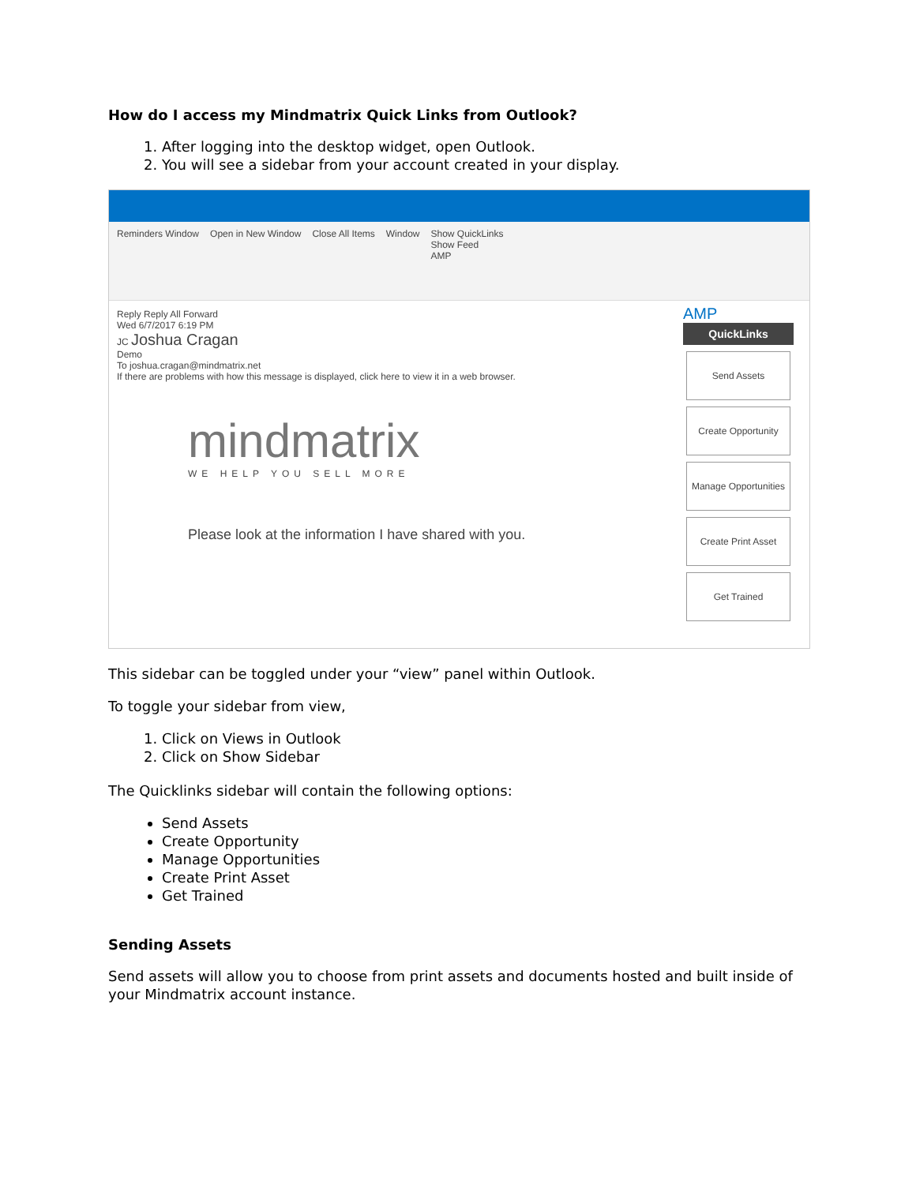How do I access my Mindmatrix Quick Links from Outlook?
1. After logging into the desktop widget, open Outlook.
2. You will see a sidebar from your account created in your display.
Reminders Window Open in New Window Close All Items Window Show QuickLinks
Show Feed
AMP
Reply Reply All Forward
Wed 6/7/2017 6:19 PM
JC Joshua Cragan
Demo
To joshua.cragan@mindmatrix.net
If there are problems with how this message is displayed, click here to view it in a web browser.
mindmatrix
WE HELP YOU SELL MORE
Please look at the information I have shared with you.
AMP
QuickLinks
Send Assets
Create Opportunity
Manage Opportunities
Create Print Asset
Get Trained
This sidebar can be toggled under your “view” panel within Outlook.
To toggle your sidebar from view,
1. Click on Views in Outlook
2. Click on Show Sidebar
The Quicklinks sidebar will contain the following options:
Send Assets
Create Opportunity
Manage Opportunities
Create Print Asset
Get Trained
Sending Assets
Send assets will allow you to choose from print assets and documents hosted and built inside of your Mindmatrix account instance.